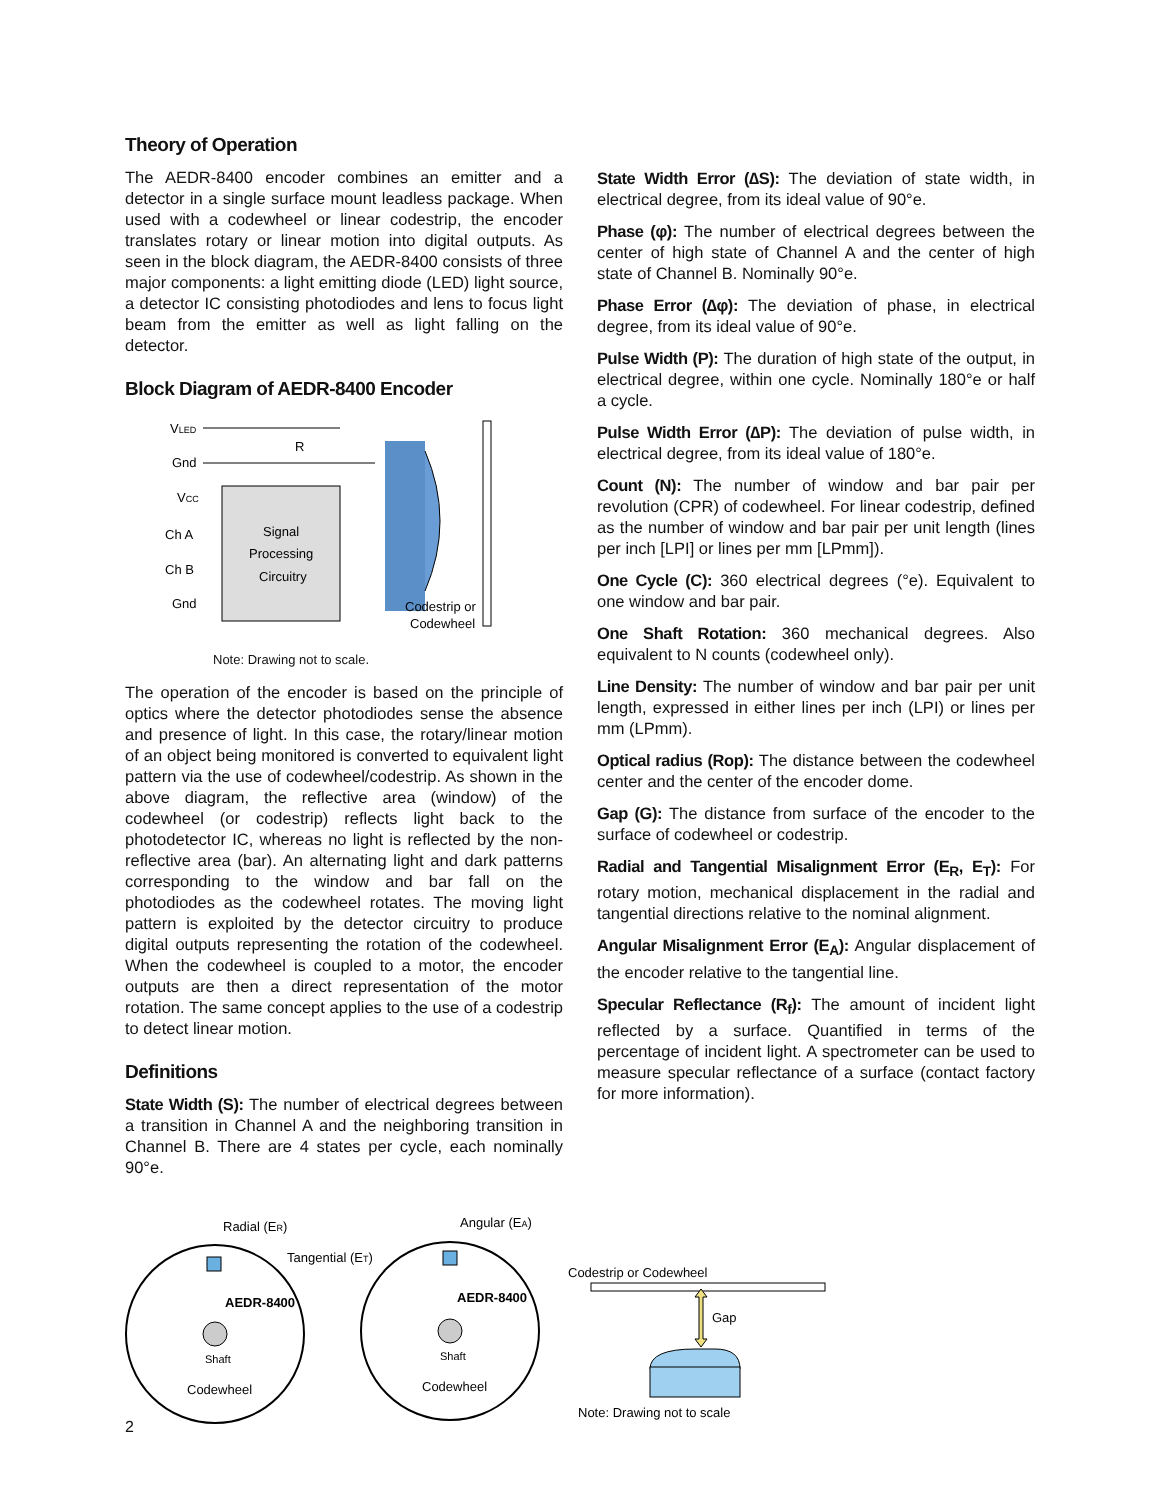Theory of Operation
The AEDR-8400 encoder combines an emitter and a detector in a single surface mount leadless package. When used with a codewheel or linear codestrip, the encoder translates rotary or linear motion into digital outputs. As seen in the block diagram, the AEDR-8400 consists of three major components: a light emitting diode (LED) light source, a detector IC consisting photodiodes and lens to focus light beam from the emitter as well as light falling on the detector.
Block Diagram of AEDR-8400 Encoder
VLED
R
Gnd
VCC
Ch A
Ch B
Gnd
Signal
Processing
Circuitry
Codestrip or
Codewheel
Note: Drawing not to scale.
The operation of the encoder is based on the principle of optics where the detector photodiodes sense the absence and presence of light. In this case, the rotary/linear motion of an object being monitored is converted to equivalent light pattern via the use of codewheel/codestrip. As shown in the above diagram, the reflective area (window) of the codewheel (or codestrip) reflects light back to the photodetector IC, whereas no light is reflected by the non-reflective area (bar). An alternating light and dark patterns corresponding to the window and bar fall on the photodiodes as the codewheel rotates. The moving light pattern is exploited by the detector circuitry to produce digital outputs representing the rotation of the codewheel. When the codewheel is coupled to a motor, the encoder outputs are then a direct representation of the motor rotation. The same concept applies to the use of a codestrip to detect linear motion.
Definitions
State Width (S): The number of electrical degrees between a transition in Channel A and the neighboring transition in Channel B. There are 4 states per cycle, each nominally 90°e.
State Width Error (∆S): The deviation of state width, in electrical degree, from its ideal value of 90°e.
Phase (φ): The number of electrical degrees between the center of high state of Channel A and the center of high state of Channel B. Nominally 90°e.
Phase Error (∆φ): The deviation of phase, in electrical degree, from its ideal value of 90°e.
Pulse Width (P): The duration of high state of the output, in electrical degree, within one cycle. Nominally 180°e or half a cycle.
Pulse Width Error (∆P): The deviation of pulse width, in electrical degree, from its ideal value of 180°e.
Count (N): The number of window and bar pair per revolution (CPR) of codewheel. For linear codestrip, defined as the number of window and bar pair per unit length (lines per inch [LPI] or lines per mm [LPmm]).
One Cycle (C): 360 electrical degrees (°e). Equivalent to one window and bar pair.
One Shaft Rotation: 360 mechanical degrees. Also equivalent to N counts (codewheel only).
Line Density: The number of window and bar pair per unit length, expressed in either lines per inch (LPI) or lines per mm (LPmm).
Optical radius (Rop): The distance between the codewheel center and the center of the encoder dome.
Gap (G): The distance from surface of the encoder to the surface of codewheel or codestrip.
Radial and Tangential Misalignment Error (E<sub>R</sub>, E<sub>T</sub>): For rotary motion, mechanical displacement in the radial and tangential directions relative to the nominal alignment.
Angular Misalignment Error (E<sub>A</sub>): Angular displacement of the encoder relative to the tangential line.
Specular Reflectance (R<sub>f</sub>): The amount of incident light reflected by a surface. Quantified in terms of the percentage of incident light. A spectrometer can be used to measure specular reflectance of a surface (contact factory for more information).
Radial (ER)
Tangential (ET)
AEDR-8400
Shaft
Codewheel
Angular (EA)
AEDR-8400
Shaft
Codewheel
Codestrip or Codewheel
Gap
Note: Drawing not to scale
2